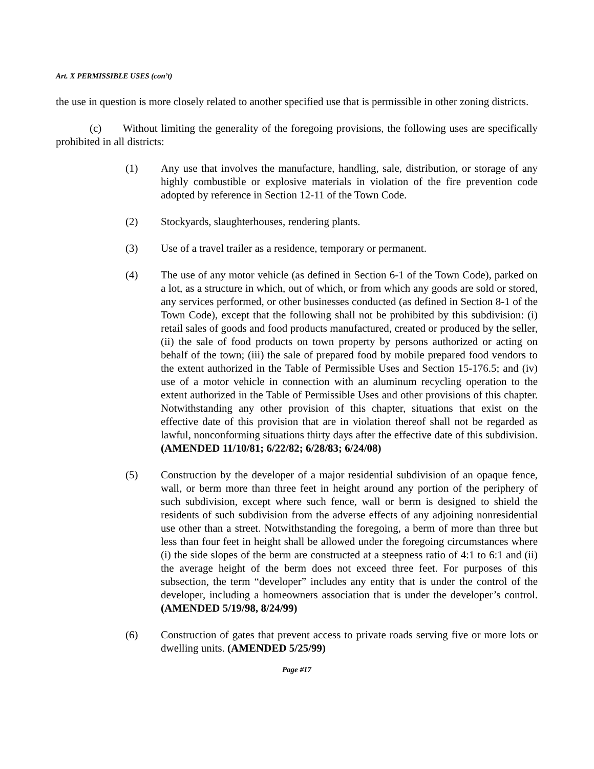Art. X PERMISSIBLE USES (con’t)
the use in question is more closely related to another specified use that is permissible in other zoning districts.
(c) Without limiting the generality of the foregoing provisions, the following uses are specifically prohibited in all districts:
(1) Any use that involves the manufacture, handling, sale, distribution, or storage of any highly combustible or explosive materials in violation of the fire prevention code adopted by reference in Section 12-11 of the Town Code.
(2) Stockyards, slaughterhouses, rendering plants.
(3) Use of a travel trailer as a residence, temporary or permanent.
(4) The use of any motor vehicle (as defined in Section 6-1 of the Town Code), parked on a lot, as a structure in which, out of which, or from which any goods are sold or stored, any services performed, or other businesses conducted (as defined in Section 8-1 of the Town Code), except that the following shall not be prohibited by this subdivision: (i) retail sales of goods and food products manufactured, created or produced by the seller, (ii) the sale of food products on town property by persons authorized or acting on behalf of the town; (iii) the sale of prepared food by mobile prepared food vendors to the extent authorized in the Table of Permissible Uses and Section 15-176.5; and (iv) use of a motor vehicle in connection with an aluminum recycling operation to the extent authorized in the Table of Permissible Uses and other provisions of this chapter. Notwithstanding any other provision of this chapter, situations that exist on the effective date of this provision that are in violation thereof shall not be regarded as lawful, nonconforming situations thirty days after the effective date of this subdivision. (AMENDED 11/10/81; 6/22/82; 6/28/83; 6/24/08)
(5) Construction by the developer of a major residential subdivision of an opaque fence, wall, or berm more than three feet in height around any portion of the periphery of such subdivision, except where such fence, wall or berm is designed to shield the residents of such subdivision from the adverse effects of any adjoining nonresidential use other than a street. Notwithstanding the foregoing, a berm of more than three but less than four feet in height shall be allowed under the foregoing circumstances where (i) the side slopes of the berm are constructed at a steepness ratio of 4:1 to 6:1 and (ii) the average height of the berm does not exceed three feet. For purposes of this subsection, the term “developer” includes any entity that is under the control of the developer, including a homeowners association that is under the developer’s control. (AMENDED 5/19/98, 8/24/99)
(6) Construction of gates that prevent access to private roads serving five or more lots or dwelling units. (AMENDED 5/25/99)
Page #17